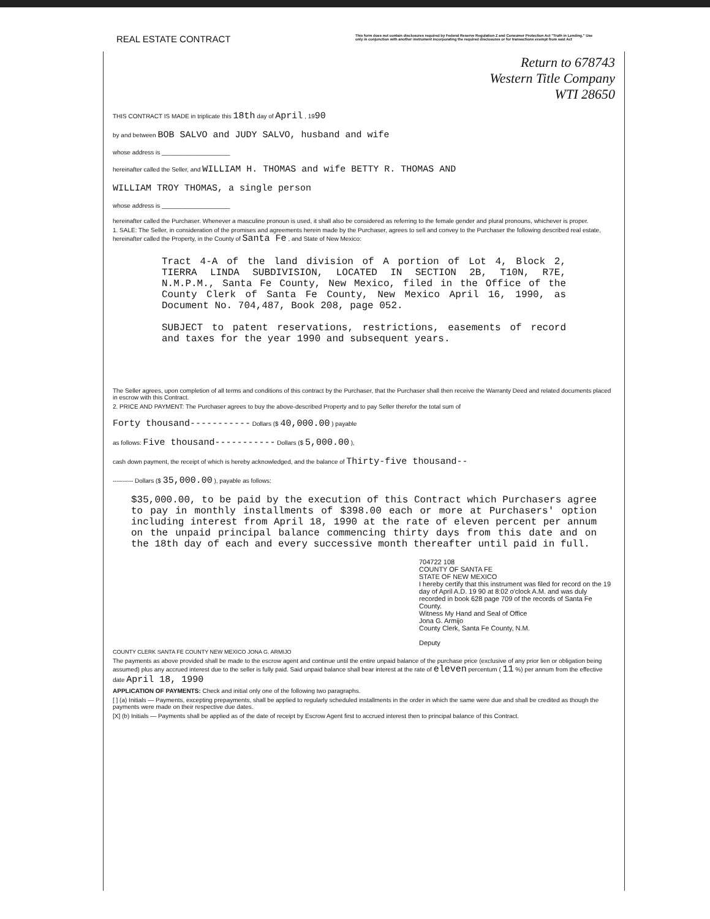REAL ESTATE CONTRACT
This form does not contain disclosures required by Federal Reserve Regulation Z and Consumer Protection Act "Truth in Lending." Use only in conjunction with another instrument incorporating the required disclosures or for transactions exempt from said Act
Return to 678743
Western Title Company
WTI 28650
THIS CONTRACT IS MADE in triplicate this 18th day of April , 1990
by and between BOB SALVO and JUDY SALVO, husband and wife
whose address is ____________________
hereinafter called the Seller, and WILLIAM H. THOMAS and wife BETTY R. THOMAS AND
WILLIAM TROY THOMAS, a single person
whose address is ____________________
hereinafter called the Purchaser. Whenever a masculine pronoun is used, it shall also be considered as referring to the female gender and plural pronouns, whichever is proper.
1. SALE: The Seller, in consideration of the promises and agreements herein made by the Purchaser, agrees to sell and convey to the Purchaser the following described real estate, hereinafter called the Property, in the County of Santa Fe , and State of New Mexico:
Tract 4-A of the land division of A portion of Lot 4, Block 2, TIERRA LINDA SUBDIVISION, LOCATED IN SECTION 2B, T10N, R7E, N.M.P.M., Santa Fe County, New Mexico, filed in the Office of the County Clerk of Santa Fe County, New Mexico April 16, 1990, as Document No. 704,487, Book 208, page 052.
SUBJECT to patent reservations, restrictions, easements of record and taxes for the year 1990 and subsequent years.
The Seller agrees, upon completion of all terms and conditions of this contract by the Purchaser, that the Purchaser shall then receive the Warranty Deed and related documents placed in escrow with this Contract.
2. PRICE AND PAYMENT: The Purchaser agrees to buy the above-described Property and to pay Seller therefor the total sum of
Forty thousand----------- Dollars ($ 40,000.00 ) payable
as follows: Five thousand----------- Dollars ($ 5,000.00 ),
cash down payment, the receipt of which is hereby acknowledged, and the balance of Thirty-five thousand--
---------- Dollars ($ 35,000.00 ), payable as follows:
$35,000.00, to be paid by the execution of this Contract which Purchasers agree to pay in monthly installments of $398.00 each or more at Purchasers' option including interest from April 18, 1990 at the rate of eleven percent per annum on the unpaid principal balance commencing thirty days from this date and on the 18th day of each and every successive month thereafter until paid in full.
704722 108
COUNTY OF SANTA FE
STATE OF NEW MEXICO
I hereby certify that this instrument was filed for record on the 19 day of April A.D. 19 90 at 8:02 o'clock A.M. and was duly recorded in book 628 page 709 of the records of Santa Fe County.
Witness My Hand and Seal of Office
Jona G. Armijo
County Clerk, Santa Fe County, N.M.
Deputy
COUNTY CLERK SANTA FE COUNTY NEW MEXICO JONA G. ARMIJO
The payments as above provided shall be made to the escrow agent and continue until the entire unpaid balance of the purchase price (exclusive of any prior lien or obligation being assumed) plus any accrued interest due to the seller is fully paid. Said unpaid balance shall bear interest at the rate of eleven percentum ( 11 %) per annum from the effective date April 18, 1990
APPLICATION OF PAYMENTS: Check and initial only one of the following two paragraphs.
[ ] (a) Initials — Payments, excepting prepayments, shall be applied to regularly scheduled installments in the order in which the same were due and shall be credited as though the payments were made on their respective due dates.
[X] (b) Initials — Payments shall be applied as of the date of receipt by Escrow Agent first to accrued interest then to principal balance of this Contract.